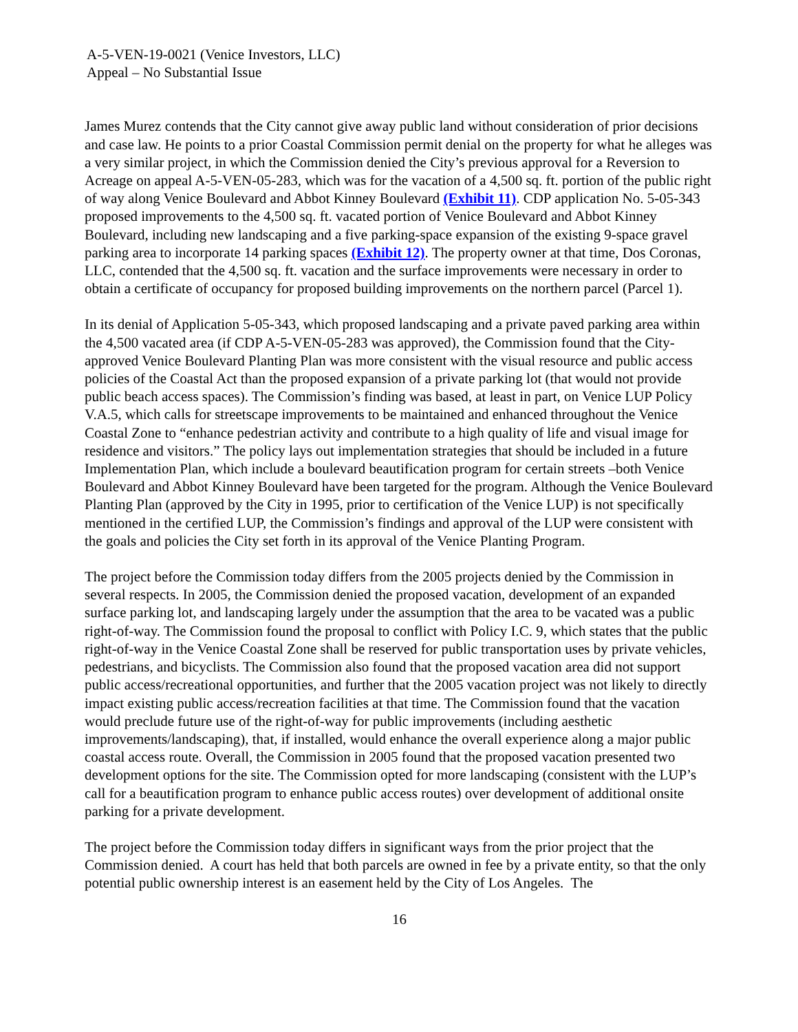A-5-VEN-19-0021 (Venice Investors, LLC)
Appeal – No Substantial Issue
James Murez contends that the City cannot give away public land without consideration of prior decisions and case law. He points to a prior Coastal Commission permit denial on the property for what he alleges was a very similar project, in which the Commission denied the City’s previous approval for a Reversion to Acreage on appeal A-5-VEN-05-283, which was for the vacation of a 4,500 sq. ft. portion of the public right of way along Venice Boulevard and Abbot Kinney Boulevard (Exhibit 11). CDP application No. 5-05-343 proposed improvements to the 4,500 sq. ft. vacated portion of Venice Boulevard and Abbot Kinney Boulevard, including new landscaping and a five parking-space expansion of the existing 9-space gravel parking area to incorporate 14 parking spaces (Exhibit 12). The property owner at that time, Dos Coronas, LLC, contended that the 4,500 sq. ft. vacation and the surface improvements were necessary in order to obtain a certificate of occupancy for proposed building improvements on the northern parcel (Parcel 1).
In its denial of Application 5-05-343, which proposed landscaping and a private paved parking area within the 4,500 vacated area (if CDP A-5-VEN-05-283 was approved), the Commission found that the City-approved Venice Boulevard Planting Plan was more consistent with the visual resource and public access policies of the Coastal Act than the proposed expansion of a private parking lot (that would not provide public beach access spaces). The Commission’s finding was based, at least in part, on Venice LUP Policy V.A.5, which calls for streetscape improvements to be maintained and enhanced throughout the Venice Coastal Zone to “enhance pedestrian activity and contribute to a high quality of life and visual image for residence and visitors.” The policy lays out implementation strategies that should be included in a future Implementation Plan, which include a boulevard beautification program for certain streets –both Venice Boulevard and Abbot Kinney Boulevard have been targeted for the program. Although the Venice Boulevard Planting Plan (approved by the City in 1995, prior to certification of the Venice LUP) is not specifically mentioned in the certified LUP, the Commission’s findings and approval of the LUP were consistent with the goals and policies the City set forth in its approval of the Venice Planting Program.
The project before the Commission today differs from the 2005 projects denied by the Commission in several respects. In 2005, the Commission denied the proposed vacation, development of an expanded surface parking lot, and landscaping largely under the assumption that the area to be vacated was a public right-of-way. The Commission found the proposal to conflict with Policy I.C. 9, which states that the public right-of-way in the Venice Coastal Zone shall be reserved for public transportation uses by private vehicles, pedestrians, and bicyclists. The Commission also found that the proposed vacation area did not support public access/recreational opportunities, and further that the 2005 vacation project was not likely to directly impact existing public access/recreation facilities at that time. The Commission found that the vacation would preclude future use of the right-of-way for public improvements (including aesthetic improvements/landscaping), that, if installed, would enhance the overall experience along a major public coastal access route. Overall, the Commission in 2005 found that the proposed vacation presented two development options for the site. The Commission opted for more landscaping (consistent with the LUP’s call for a beautification program to enhance public access routes) over development of additional onsite parking for a private development.
The project before the Commission today differs in significant ways from the prior project that the Commission denied. A court has held that both parcels are owned in fee by a private entity, so that the only potential public ownership interest is an easement held by the City of Los Angeles. The
16